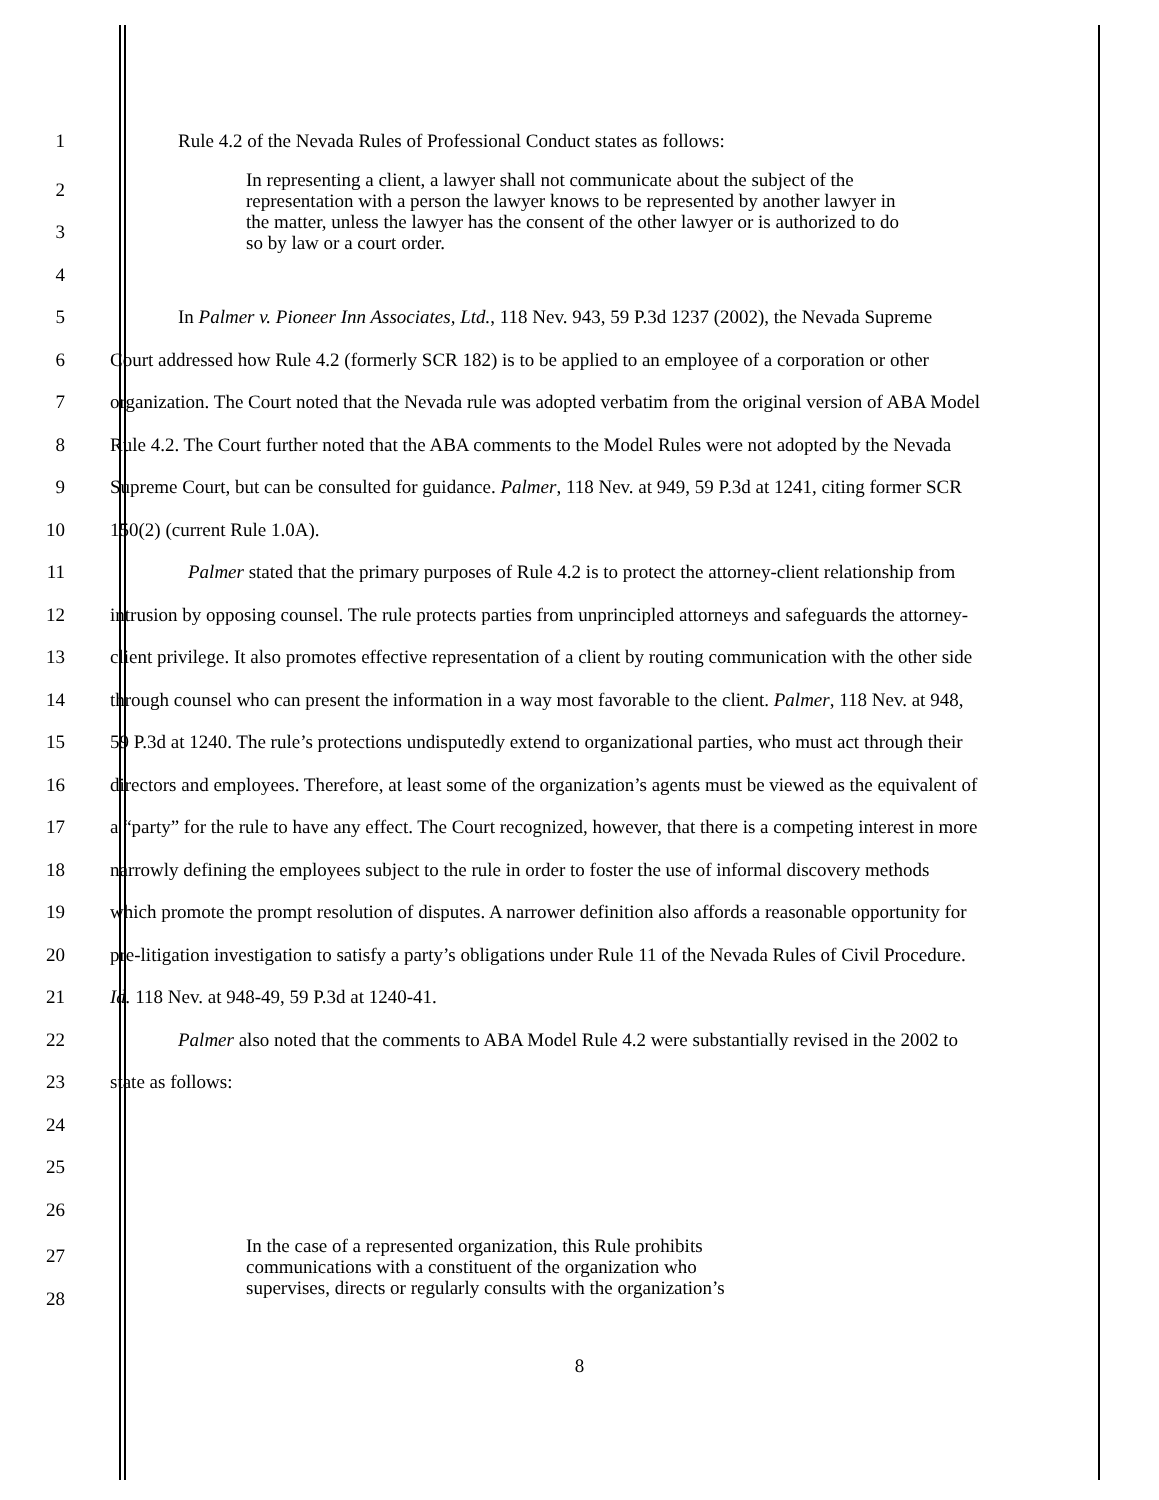1 Rule 4.2 of the Nevada Rules of Professional Conduct states as follows:
2
3
4
In representing a client, a lawyer shall not communicate about the subject of the representation with a person the lawyer knows to be represented by another lawyer in the matter, unless the lawyer has the consent of the other lawyer or is authorized to do so by law or a court order.
5
6
7
8
9
10
11
12
13
14
15
16
17
18
19
20
21
22
23
24
25
26
In Palmer v. Pioneer Inn Associates, Ltd., 118 Nev. 943, 59 P.3d 1237 (2002), the Nevada Supreme Court addressed how Rule 4.2 (formerly SCR 182) is to be applied to an employee of a corporation or other organization. The Court noted that the Nevada rule was adopted verbatim from the original version of ABA Model Rule 4.2. The Court further noted that the ABA comments to the Model Rules were not adopted by the Nevada Supreme Court, but can be consulted for guidance. Palmer, 118 Nev. at 949, 59 P.3d at 1241, citing former SCR 150(2) (current Rule 1.0A).
Palmer stated that the primary purposes of Rule 4.2 is to protect the attorney-client relationship from intrusion by opposing counsel. The rule protects parties from unprincipled attorneys and safeguards the attorney-client privilege. It also promotes effective representation of a client by routing communication with the other side through counsel who can present the information in a way most favorable to the client. Palmer, 118 Nev. at 948, 59 P.3d at 1240. The rule’s protections undisputedly extend to organizational parties, who must act through their directors and employees. Therefore, at least some of the organization’s agents must be viewed as the equivalent of a “party” for the rule to have any effect. The Court recognized, however, that there is a competing interest in more narrowly defining the employees subject to the rule in order to foster the use of informal discovery methods which promote the prompt resolution of disputes. A narrower definition also affords a reasonable opportunity for pre-litigation investigation to satisfy a party’s obligations under Rule 11 of the Nevada Rules of Civil Procedure. Id. 118 Nev. at 948-49, 59 P.3d at 1240-41.
Palmer also noted that the comments to ABA Model Rule 4.2 were substantially revised in the 2002 to state as follows:
27
28
In the case of a represented organization, this Rule prohibits communications with a constituent of the organization who supervises, directs or regularly consults with the organization’s
8